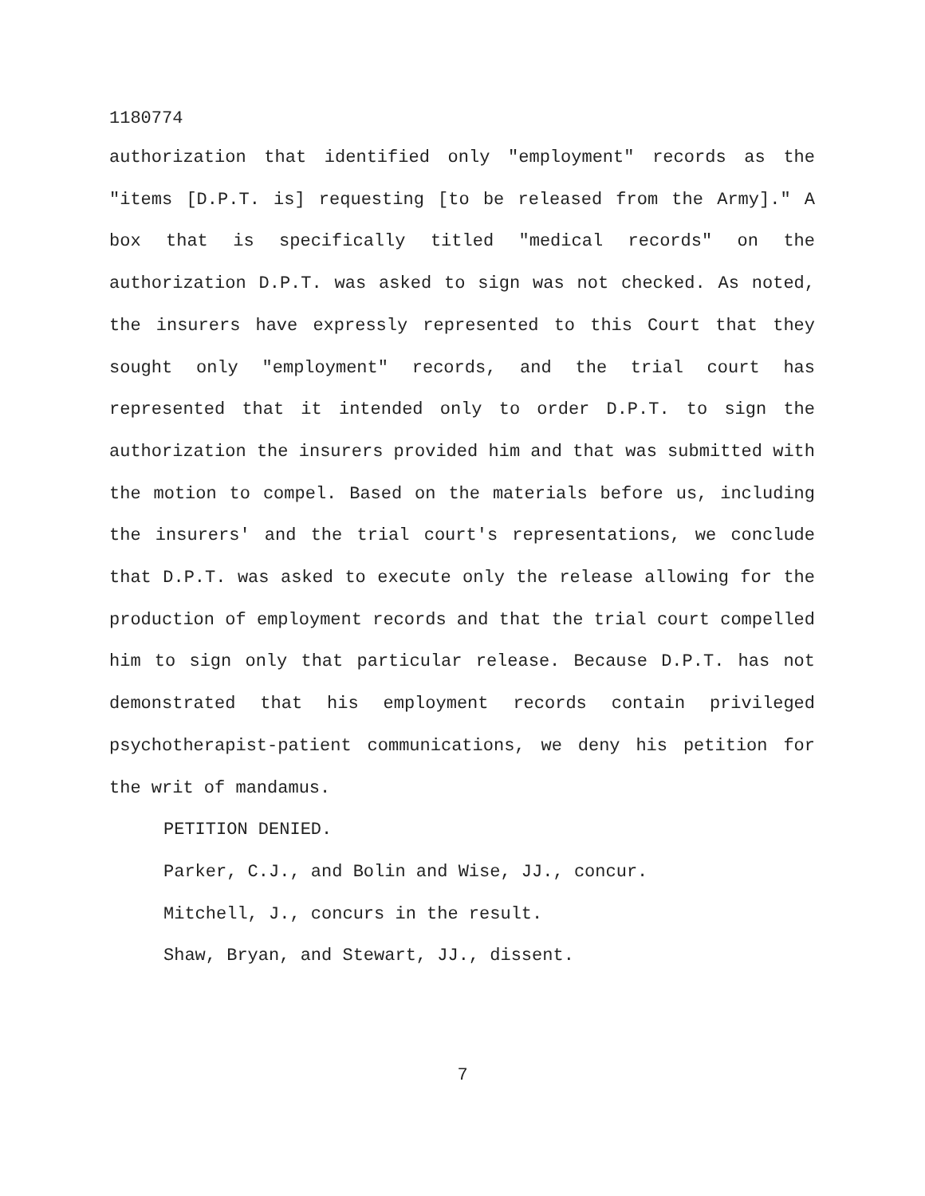1180774
authorization that identified only "employment" records as the "items [D.P.T. is] requesting [to be released from the Army]." A box that is specifically titled "medical records" on the authorization D.P.T. was asked to sign was not checked. As noted, the insurers have expressly represented to this Court that they sought only "employment" records, and the trial court has represented that it intended only to order D.P.T. to sign the authorization the insurers provided him and that was submitted with the motion to compel. Based on the materials before us, including the insurers' and the trial court's representations, we conclude that D.P.T. was asked to execute only the release allowing for the production of employment records and that the trial court compelled him to sign only that particular release. Because D.P.T. has not demonstrated that his employment records contain privileged psychotherapist-patient communications, we deny his petition for the writ of mandamus.
PETITION DENIED.
Parker, C.J., and Bolin and Wise, JJ., concur.
Mitchell, J., concurs in the result.
Shaw, Bryan, and Stewart, JJ., dissent.
7